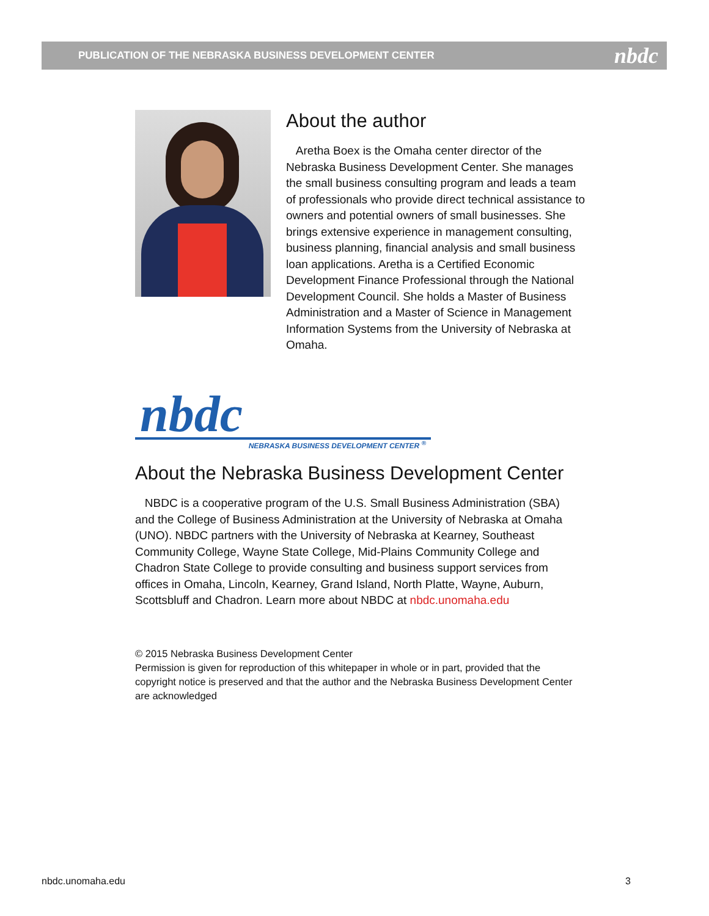PUBLICATION OF THE NEBRASKA BUSINESS DEVELOPMENT CENTER nbdc
About the author
Aretha Boex is the Omaha center director of the Nebraska Business Development Center. She manages the small business consulting program and leads a team of professionals who provide direct technical assistance to owners and potential owners of small businesses. She brings extensive experience in management consulting, business planning, financial analysis and small business loan applications. Aretha is a Certified Economic Development Finance Professional through the National Development Council. She holds a Master of Business Administration and a Master of Science in Management Information Systems from the University of Nebraska at Omaha.
nbdc
NEBRASKA BUSINESS DEVELOPMENT CENTER <sup>®</sup>
About the Nebraska Business Development Center
NBDC is a cooperative program of the U.S. Small Business Administration (SBA) and the College of Business Administration at the University of Nebraska at Omaha (UNO). NBDC partners with the University of Nebraska at Kearney, Southeast Community College, Wayne State College, Mid-Plains Community College and Chadron State College to provide consulting and business support services from offices in Omaha, Lincoln, Kearney, Grand Island, North Platte, Wayne, Auburn, Scottsbluff and Chadron. Learn more about NBDC at nbdc.unomaha.edu
© 2015 Nebraska Business Development Center
Permission is given for reproduction of this whitepaper in whole or in part, provided that the copyright notice is preserved and that the author and the Nebraska Business Development Center are acknowledged
nbdc.unomaha.edu 3